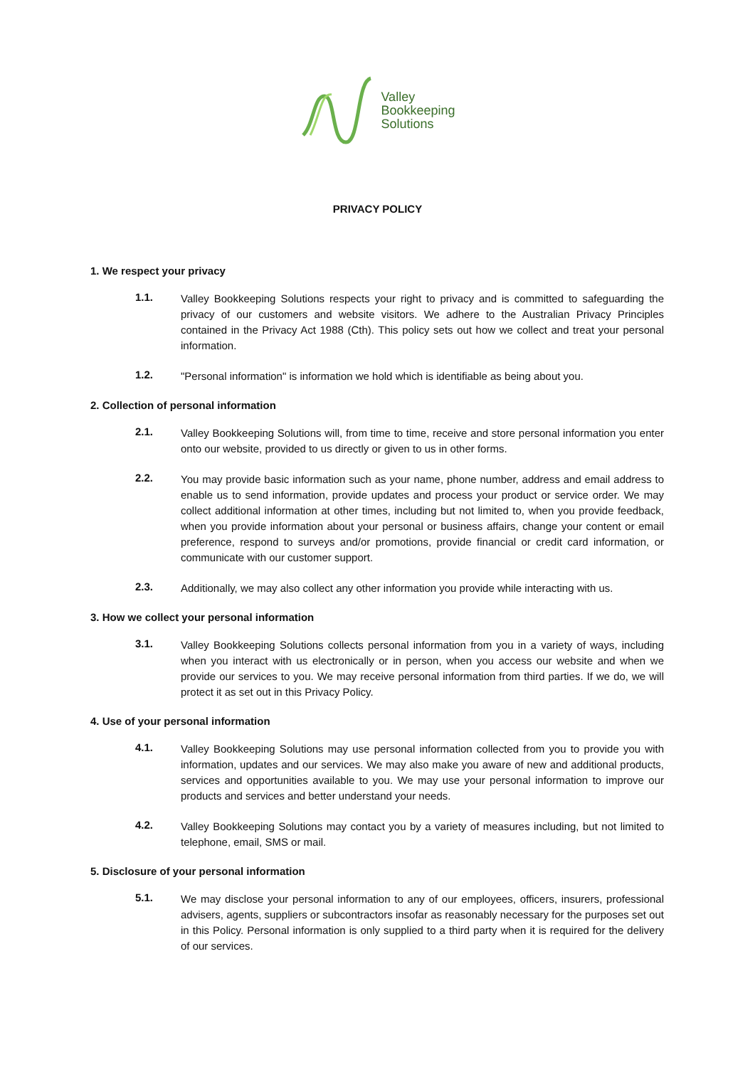Valley
Bookkeeping
Solutions
PRIVACY POLICY
1. We respect your privacy
1.1.
Valley Bookkeeping Solutions respects your right to privacy and is committed to safeguarding the privacy of our customers and website visitors. We adhere to the Australian Privacy Principles contained in the Privacy Act 1988 (Cth). This policy sets out how we collect and treat your personal information.
1.2.
"Personal information" is information we hold which is identifiable as being about you.
2. Collection of personal information
2.1.
Valley Bookkeeping Solutions will, from time to time, receive and store personal information you enter onto our website, provided to us directly or given to us in other forms.
2.2.
You may provide basic information such as your name, phone number, address and email address to enable us to send information, provide updates and process your product or service order. We may collect additional information at other times, including but not limited to, when you provide feedback, when you provide information about your personal or business affairs, change your content or email preference, respond to surveys and/or promotions, provide financial or credit card information, or communicate with our customer support.
2.3.
Additionally, we may also collect any other information you provide while interacting with us.
3. How we collect your personal information
3.1.
Valley Bookkeeping Solutions collects personal information from you in a variety of ways, including when you interact with us electronically or in person, when you access our website and when we provide our services to you. We may receive personal information from third parties. If we do, we will protect it as set out in this Privacy Policy.
4. Use of your personal information
4.1.
Valley Bookkeeping Solutions may use personal information collected from you to provide you with information, updates and our services. We may also make you aware of new and additional products, services and opportunities available to you. We may use your personal information to improve our products and services and better understand your needs.
4.2.
Valley Bookkeeping Solutions may contact you by a variety of measures including, but not limited to telephone, email, SMS or mail.
5. Disclosure of your personal information
5.1.
We may disclose your personal information to any of our employees, officers, insurers, professional advisers, agents, suppliers or subcontractors insofar as reasonably necessary for the purposes set out in this Policy. Personal information is only supplied to a third party when it is required for the delivery of our services.